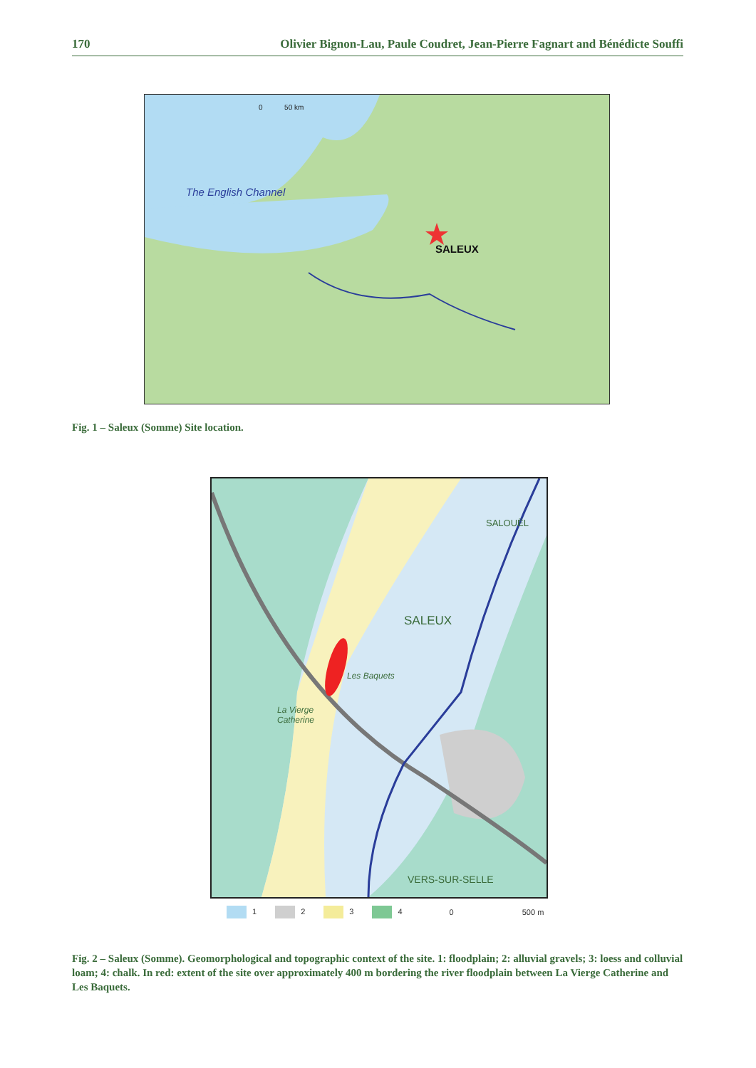170 Olivier Bignon-Lau, Paule Coudret, Jean-Pierre Fagnart and Bénédicte Souffi
0 50 km
The English Channel
SALEUX
Fig. 1 – Saleux (Somme) Site location.
SALOUËL
SALEUX
Les Baquets
La Vierge
Catherine
VERS-SUR-SELLE
1 2 3 4 0 500 m
Fig. 2 – Saleux (Somme). Geomorphological and topographic context of the site. 1: floodplain; 2: alluvial gravels; 3: loess and colluvial loam; 4: chalk. In red: extent of the site over approximately 400 m bordering the river floodplain between La Vierge Catherine and Les Baquets.